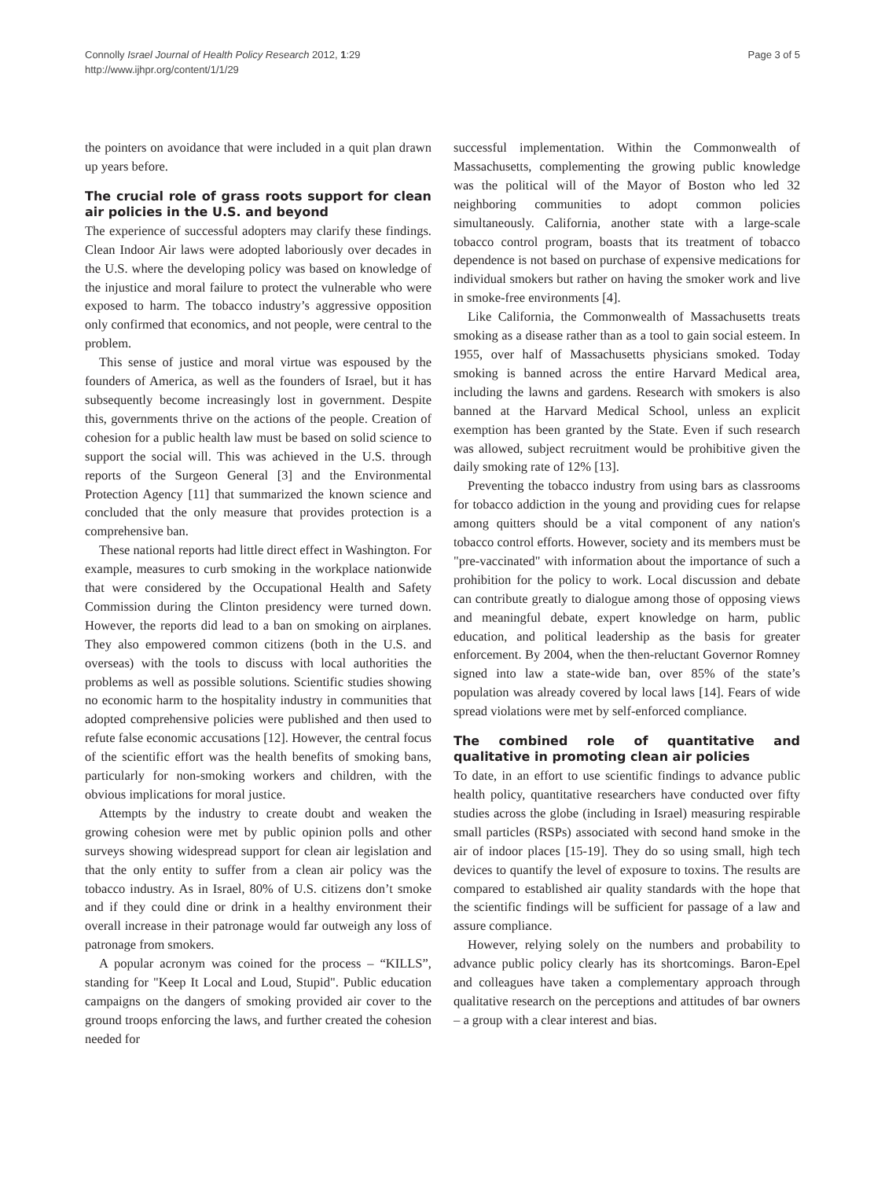Connolly Israel Journal of Health Policy Research 2012, 1:29
http://www.ijhpr.org/content/1/1/29
Page 3 of 5
the pointers on avoidance that were included in a quit plan drawn up years before.
The crucial role of grass roots support for clean air policies in the U.S. and beyond
The experience of successful adopters may clarify these findings. Clean Indoor Air laws were adopted laboriously over decades in the U.S. where the developing policy was based on knowledge of the injustice and moral failure to protect the vulnerable who were exposed to harm. The tobacco industry’s aggressive opposition only confirmed that economics, and not people, were central to the problem.
This sense of justice and moral virtue was espoused by the founders of America, as well as the founders of Israel, but it has subsequently become increasingly lost in government. Despite this, governments thrive on the actions of the people. Creation of cohesion for a public health law must be based on solid science to support the social will. This was achieved in the U.S. through reports of the Surgeon General [3] and the Environmental Protection Agency [11] that summarized the known science and concluded that the only measure that provides protection is a comprehensive ban.
These national reports had little direct effect in Washington. For example, measures to curb smoking in the workplace nationwide that were considered by the Occupational Health and Safety Commission during the Clinton presidency were turned down. However, the reports did lead to a ban on smoking on airplanes. They also empowered common citizens (both in the U.S. and overseas) with the tools to discuss with local authorities the problems as well as possible solutions. Scientific studies showing no economic harm to the hospitality industry in communities that adopted comprehensive policies were published and then used to refute false economic accusations [12]. However, the central focus of the scientific effort was the health benefits of smoking bans, particularly for non-smoking workers and children, with the obvious implications for moral justice.
Attempts by the industry to create doubt and weaken the growing cohesion were met by public opinion polls and other surveys showing widespread support for clean air legislation and that the only entity to suffer from a clean air policy was the tobacco industry. As in Israel, 80% of U.S. citizens don’t smoke and if they could dine or drink in a healthy environment their overall increase in their patronage would far outweigh any loss of patronage from smokers.
A popular acronym was coined for the process – “KILLS”, standing for "Keep It Local and Loud, Stupid". Public education campaigns on the dangers of smoking provided air cover to the ground troops enforcing the laws, and further created the cohesion needed for
successful implementation. Within the Commonwealth of Massachusetts, complementing the growing public knowledge was the political will of the Mayor of Boston who led 32 neighboring communities to adopt common policies simultaneously. California, another state with a large-scale tobacco control program, boasts that its treatment of tobacco dependence is not based on purchase of expensive medications for individual smokers but rather on having the smoker work and live in smoke-free environments [4].
Like California, the Commonwealth of Massachusetts treats smoking as a disease rather than as a tool to gain social esteem. In 1955, over half of Massachusetts physicians smoked. Today smoking is banned across the entire Harvard Medical area, including the lawns and gardens. Research with smokers is also banned at the Harvard Medical School, unless an explicit exemption has been granted by the State. Even if such research was allowed, subject recruitment would be prohibitive given the daily smoking rate of 12% [13].
Preventing the tobacco industry from using bars as classrooms for tobacco addiction in the young and providing cues for relapse among quitters should be a vital component of any nation's tobacco control efforts. However, society and its members must be "pre-vaccinated" with information about the importance of such a prohibition for the policy to work. Local discussion and debate can contribute greatly to dialogue among those of opposing views and meaningful debate, expert knowledge on harm, public education, and political leadership as the basis for greater enforcement. By 2004, when the then-reluctant Governor Romney signed into law a state-wide ban, over 85% of the state’s population was already covered by local laws [14]. Fears of wide spread violations were met by self-enforced compliance.
The combined role of quantitative and qualitative in promoting clean air policies
To date, in an effort to use scientific findings to advance public health policy, quantitative researchers have conducted over fifty studies across the globe (including in Israel) measuring respirable small particles (RSPs) associated with second hand smoke in the air of indoor places [15-19]. They do so using small, high tech devices to quantify the level of exposure to toxins. The results are compared to established air quality standards with the hope that the scientific findings will be sufficient for passage of a law and assure compliance.
However, relying solely on the numbers and probability to advance public policy clearly has its shortcomings. Baron-Epel and colleagues have taken a complementary approach through qualitative research on the perceptions and attitudes of bar owners – a group with a clear interest and bias.